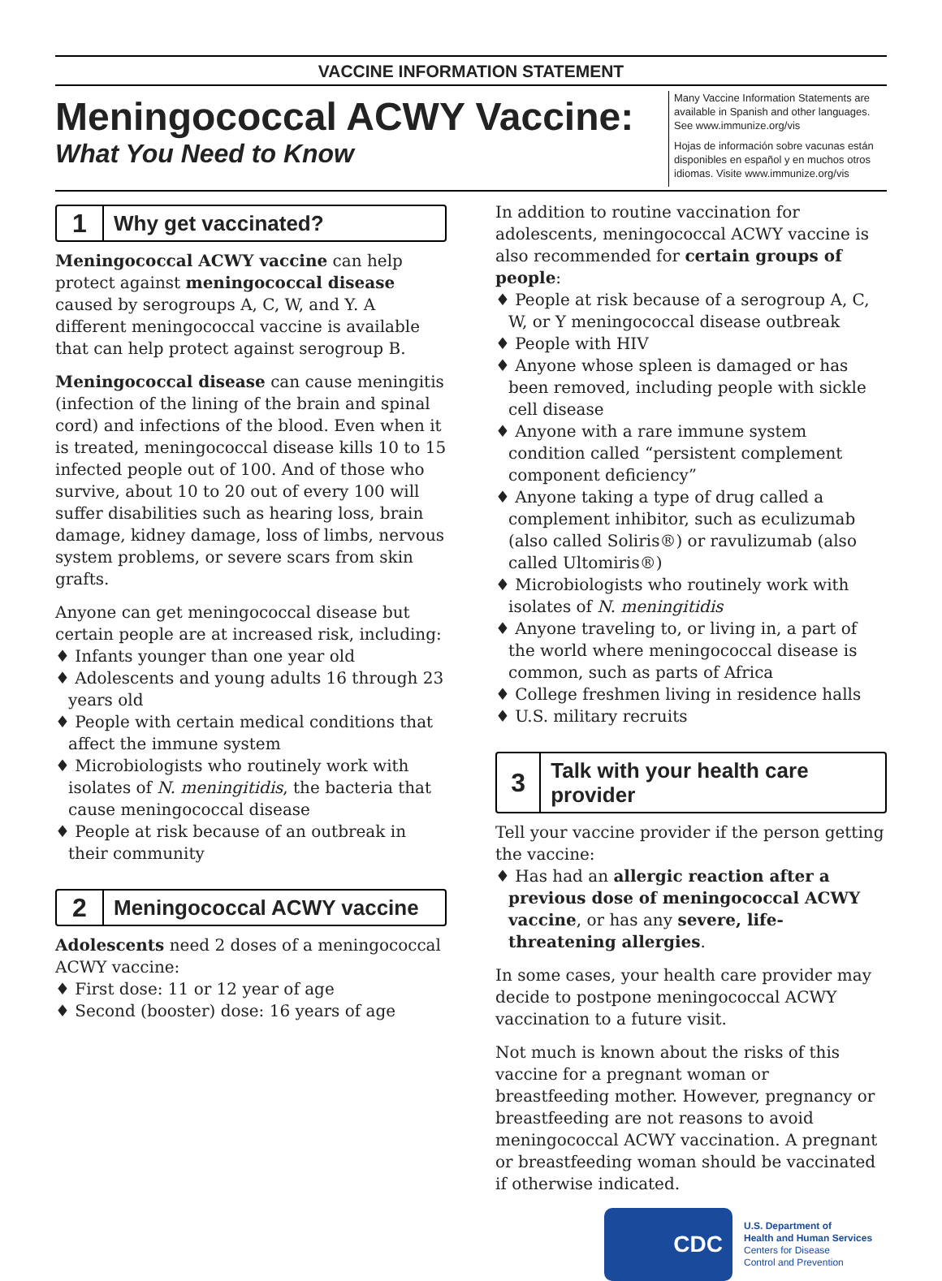VACCINE INFORMATION STATEMENT
Meningococcal ACWY Vaccine:
What You Need to Know
Many Vaccine Information Statements are available in Spanish and other languages. See www.immunize.org/vis
Hojas de información sobre vacunas están disponibles en español y en muchos otros idiomas. Visite www.immunize.org/vis
1
Why get vaccinated?
Meningococcal ACWY vaccine can help protect against meningococcal disease caused by serogroups A, C, W, and Y. A different meningococcal vaccine is available that can help protect against serogroup B.
Meningococcal disease can cause meningitis (infection of the lining of the brain and spinal cord) and infections of the blood. Even when it is treated, meningococcal disease kills 10 to 15 infected people out of 100. And of those who survive, about 10 to 20 out of every 100 will suffer disabilities such as hearing loss, brain damage, kidney damage, loss of limbs, nervous system problems, or severe scars from skin grafts.
Anyone can get meningococcal disease but certain people are at increased risk, including:
♦ Infants younger than one year old
♦ Adolescents and young adults 16 through 23 years old
♦ People with certain medical conditions that affect the immune system
♦ Microbiologists who routinely work with isolates of N. meningitidis, the bacteria that cause meningococcal disease
♦ People at risk because of an outbreak in their community
2
Meningococcal ACWY vaccine
Adolescents need 2 doses of a meningococcal ACWY vaccine:
♦ First dose: 11 or 12 year of age
♦ Second (booster) dose: 16 years of age
In addition to routine vaccination for adolescents, meningococcal ACWY vaccine is also recommended for certain groups of people:
♦ People at risk because of a serogroup A, C, W, or Y meningococcal disease outbreak
♦ People with HIV
♦ Anyone whose spleen is damaged or has been removed, including people with sickle cell disease
♦ Anyone with a rare immune system condition called “persistent complement component deficiency”
♦ Anyone taking a type of drug called a complement inhibitor, such as eculizumab (also called Soliris®) or ravulizumab (also called Ultomiris®)
♦ Microbiologists who routinely work with isolates of N. meningitidis
♦ Anyone traveling to, or living in, a part of the world where meningococcal disease is common, such as parts of Africa
♦ College freshmen living in residence halls
♦ U.S. military recruits
3
Talk with your health care provider
Tell your vaccine provider if the person getting the vaccine:
♦ Has had an allergic reaction after a previous dose of meningococcal ACWY vaccine, or has any severe, life-threatening allergies.
In some cases, your health care provider may decide to postpone meningococcal ACWY vaccination to a future visit.
Not much is known about the risks of this vaccine for a pregnant woman or breastfeeding mother. However, pregnancy or breastfeeding are not reasons to avoid meningococcal ACWY vaccination. A pregnant or breastfeeding woman should be vaccinated if otherwise indicated.
CDC
U.S. Department of
Health and Human Services
Centers for Disease
Control and Prevention